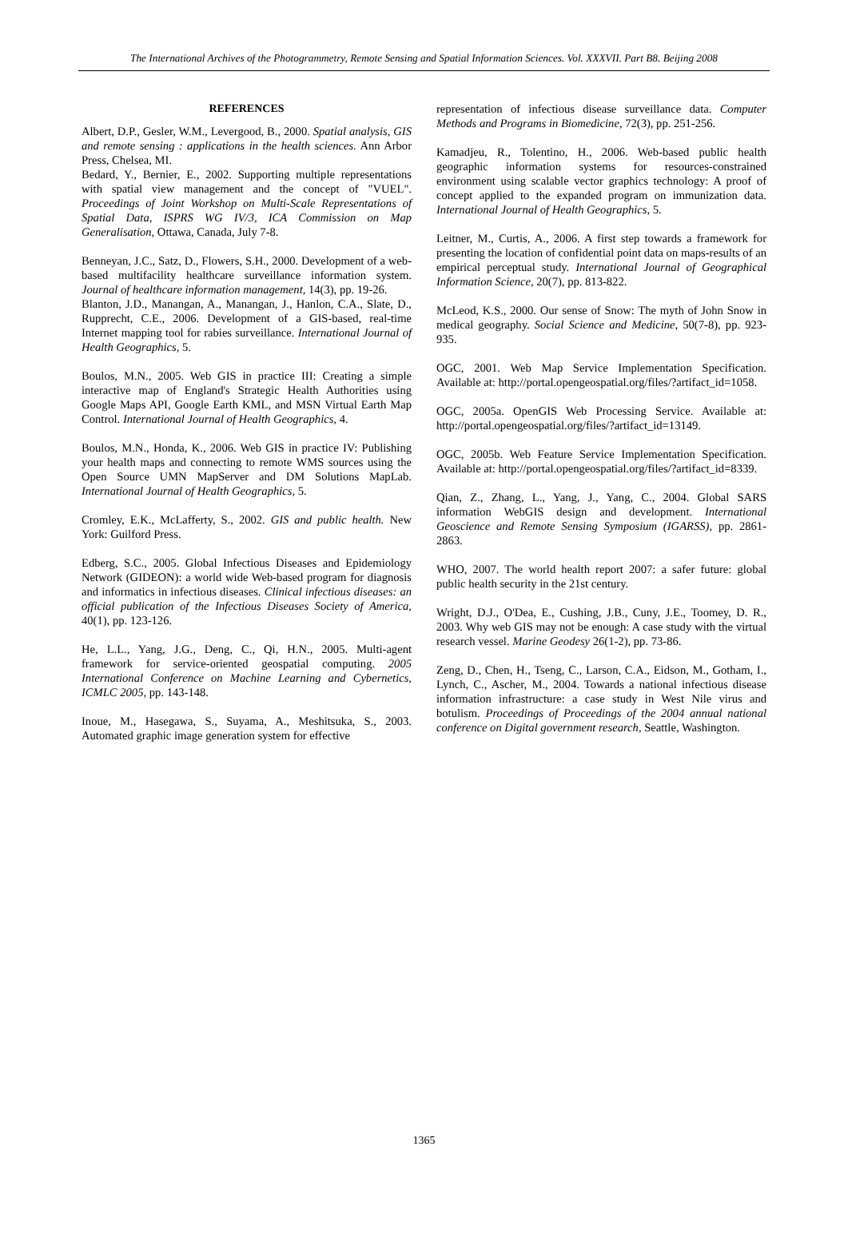The International Archives of the Photogrammetry, Remote Sensing and Spatial Information Sciences. Vol. XXXVII. Part B8. Beijing 2008
REFERENCES
Albert, D.P., Gesler, W.M., Levergood, B., 2000. Spatial analysis, GIS and remote sensing : applications in the health sciences. Ann Arbor Press, Chelsea, MI.
Bedard, Y., Bernier, E., 2002. Supporting multiple representations with spatial view management and the concept of "VUEL". Proceedings of Joint Workshop on Multi-Scale Representations of Spatial Data, ISPRS WG IV/3, ICA Commission on Map Generalisation, Ottawa, Canada, July 7-8.
Benneyan, J.C., Satz, D., Flowers, S.H., 2000. Development of a web-based multifacility healthcare surveillance information system. Journal of healthcare information management, 14(3), pp. 19-26.
Blanton, J.D., Manangan, A., Manangan, J., Hanlon, C.A., Slate, D., Rupprecht, C.E., 2006. Development of a GIS-based, real-time Internet mapping tool for rabies surveillance. International Journal of Health Geographics, 5.
Boulos, M.N., 2005. Web GIS in practice III: Creating a simple interactive map of England's Strategic Health Authorities using Google Maps API, Google Earth KML, and MSN Virtual Earth Map Control. International Journal of Health Geographics, 4.
Boulos, M.N., Honda, K., 2006. Web GIS in practice IV: Publishing your health maps and connecting to remote WMS sources using the Open Source UMN MapServer and DM Solutions MapLab. International Journal of Health Geographics, 5.
Cromley, E.K., McLafferty, S., 2002. GIS and public health. New York: Guilford Press.
Edberg, S.C., 2005. Global Infectious Diseases and Epidemiology Network (GIDEON): a world wide Web-based program for diagnosis and informatics in infectious diseases. Clinical infectious diseases: an official publication of the Infectious Diseases Society of America, 40(1), pp. 123-126.
He, L.L., Yang, J.G., Deng, C., Qi, H.N., 2005. Multi-agent framework for service-oriented geospatial computing. 2005 International Conference on Machine Learning and Cybernetics, ICMLC 2005, pp. 143-148.
Inoue, M., Hasegawa, S., Suyama, A., Meshitsuka, S., 2003. Automated graphic image generation system for effective
representation of infectious disease surveillance data. Computer Methods and Programs in Biomedicine, 72(3), pp. 251-256.
Kamadjeu, R., Tolentino, H., 2006. Web-based public health geographic information systems for resources-constrained environment using scalable vector graphics technology: A proof of concept applied to the expanded program on immunization data. International Journal of Health Geographics, 5.
Leitner, M., Curtis, A., 2006. A first step towards a framework for presenting the location of confidential point data on maps-results of an empirical perceptual study. International Journal of Geographical Information Science, 20(7), pp. 813-822.
McLeod, K.S., 2000. Our sense of Snow: The myth of John Snow in medical geography. Social Science and Medicine, 50(7-8), pp. 923-935.
OGC, 2001. Web Map Service Implementation Specification. Available at: http://portal.opengeospatial.org/files/?artifact_id=1058.
OGC, 2005a. OpenGIS Web Processing Service. Available at: http://portal.opengeospatial.org/files/?artifact_id=13149.
OGC, 2005b. Web Feature Service Implementation Specification. Available at: http://portal.opengeospatial.org/files/?artifact_id=8339.
Qian, Z., Zhang, L., Yang, J., Yang, C., 2004. Global SARS information WebGIS design and development. International Geoscience and Remote Sensing Symposium (IGARSS), pp. 2861-2863.
WHO, 2007. The world health report 2007: a safer future: global public health security in the 21st century.
Wright, D.J., O'Dea, E., Cushing, J.B., Cuny, J.E., Toomey, D. R., 2003. Why web GIS may not be enough: A case study with the virtual research vessel. Marine Geodesy 26(1-2), pp. 73-86.
Zeng, D., Chen, H., Tseng, C., Larson, C.A., Eidson, M., Gotham, I., Lynch, C., Ascher, M., 2004. Towards a national infectious disease information infrastructure: a case study in West Nile virus and botulism. Proceedings of Proceedings of the 2004 annual national conference on Digital government research, Seattle, Washington.
1365